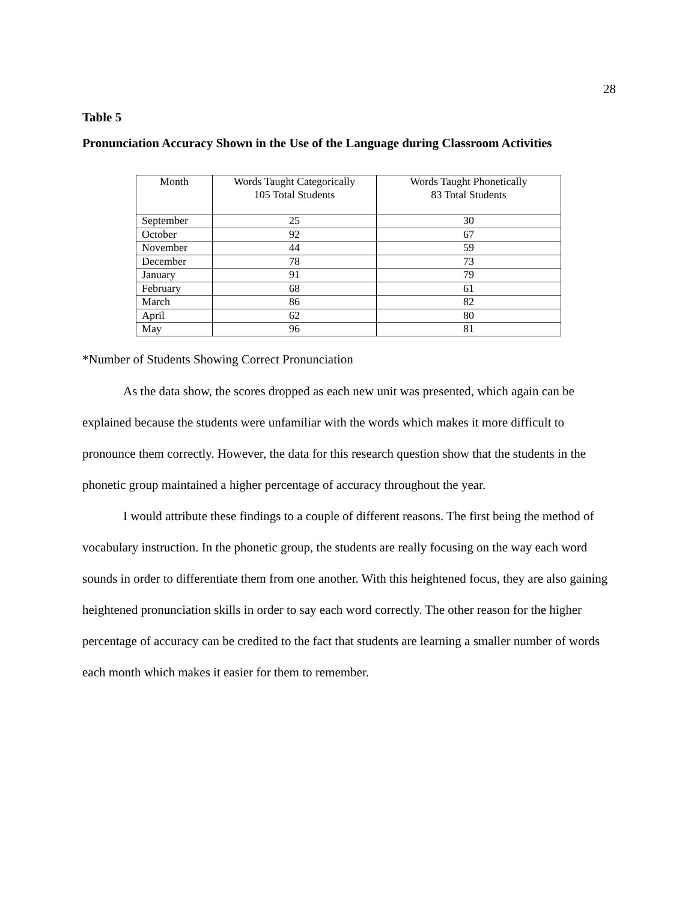28
Table 5
Pronunciation Accuracy Shown in the Use of the Language during Classroom Activities
| Month | Words Taught Categorically 105 Total Students | Words Taught Phonetically 83 Total Students |
| --- | --- | --- |
| September | 25 | 30 |
| October | 92 | 67 |
| November | 44 | 59 |
| December | 78 | 73 |
| January | 91 | 79 |
| February | 68 | 61 |
| March | 86 | 82 |
| April | 62 | 80 |
| May | 96 | 81 |
*Number of Students Showing Correct Pronunciation
As the data show, the scores dropped as each new unit was presented, which again can be explained because the students were unfamiliar with the words which makes it more difficult to pronounce them correctly. However, the data for this research question show that the students in the phonetic group maintained a higher percentage of accuracy throughout the year.
I would attribute these findings to a couple of different reasons. The first being the method of vocabulary instruction. In the phonetic group, the students are really focusing on the way each word sounds in order to differentiate them from one another. With this heightened focus, they are also gaining heightened pronunciation skills in order to say each word correctly. The other reason for the higher percentage of accuracy can be credited to the fact that students are learning a smaller number of words each month which makes it easier for them to remember.